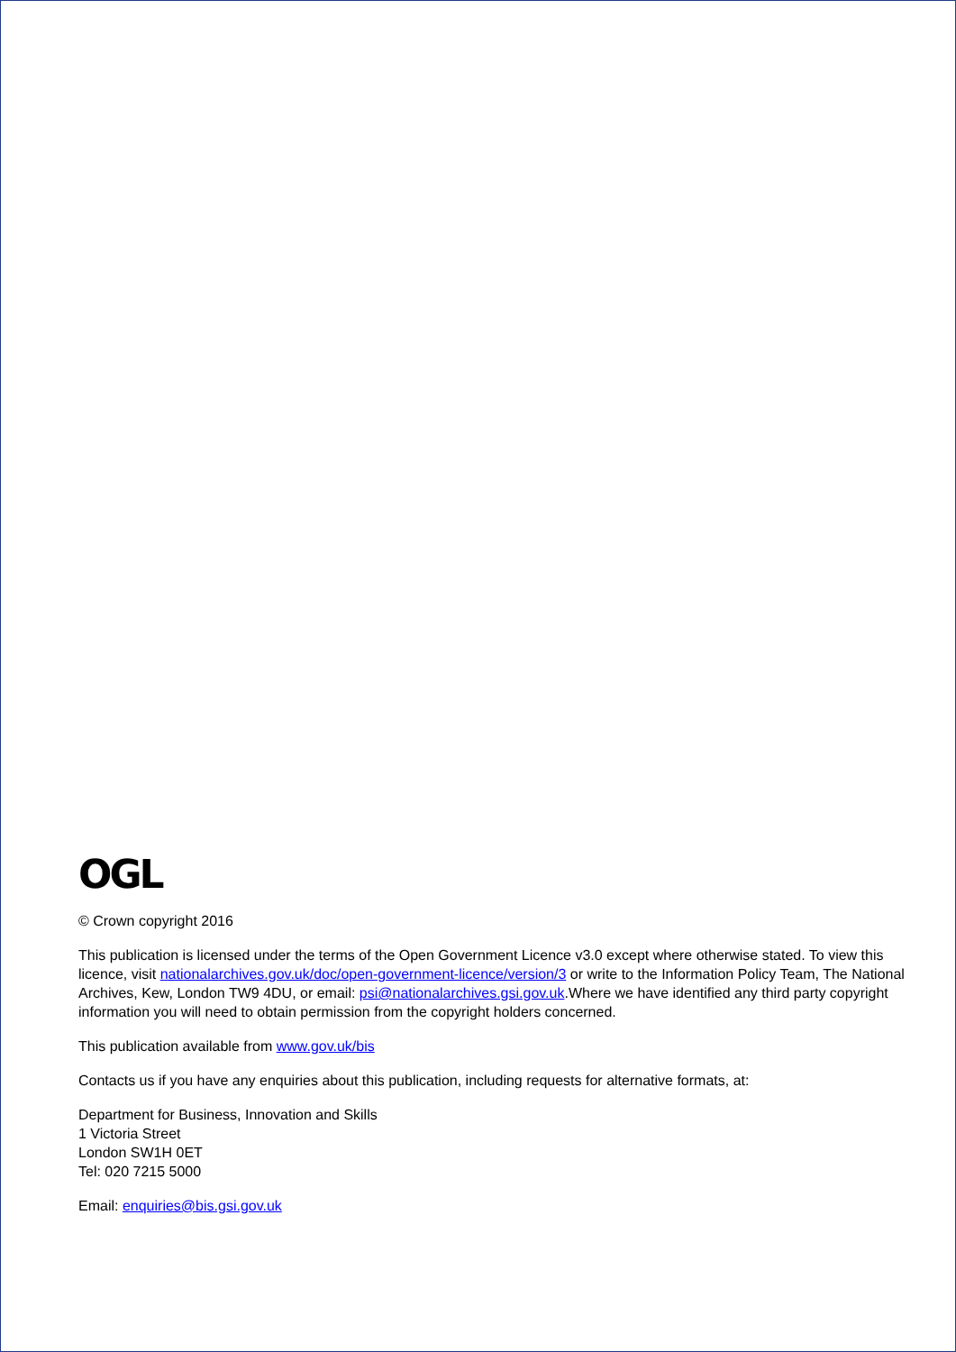OGL
© Crown copyright 2016
This publication is licensed under the terms of the Open Government Licence v3.0 except where otherwise stated. To view this licence, visit nationalarchives.gov.uk/doc/open-government-licence/version/3 or write to the Information Policy Team, The National Archives, Kew, London TW9 4DU, or email: psi@nationalarchives.gsi.gov.uk.Where we have identified any third party copyright information you will need to obtain permission from the copyright holders concerned.
This publication available from www.gov.uk/bis
Contacts us if you have any enquiries about this publication, including requests for alternative formats, at:
Department for Business, Innovation and Skills
1 Victoria Street
London SW1H 0ET
Tel: 020 7215 5000
Email: enquiries@bis.gsi.gov.uk